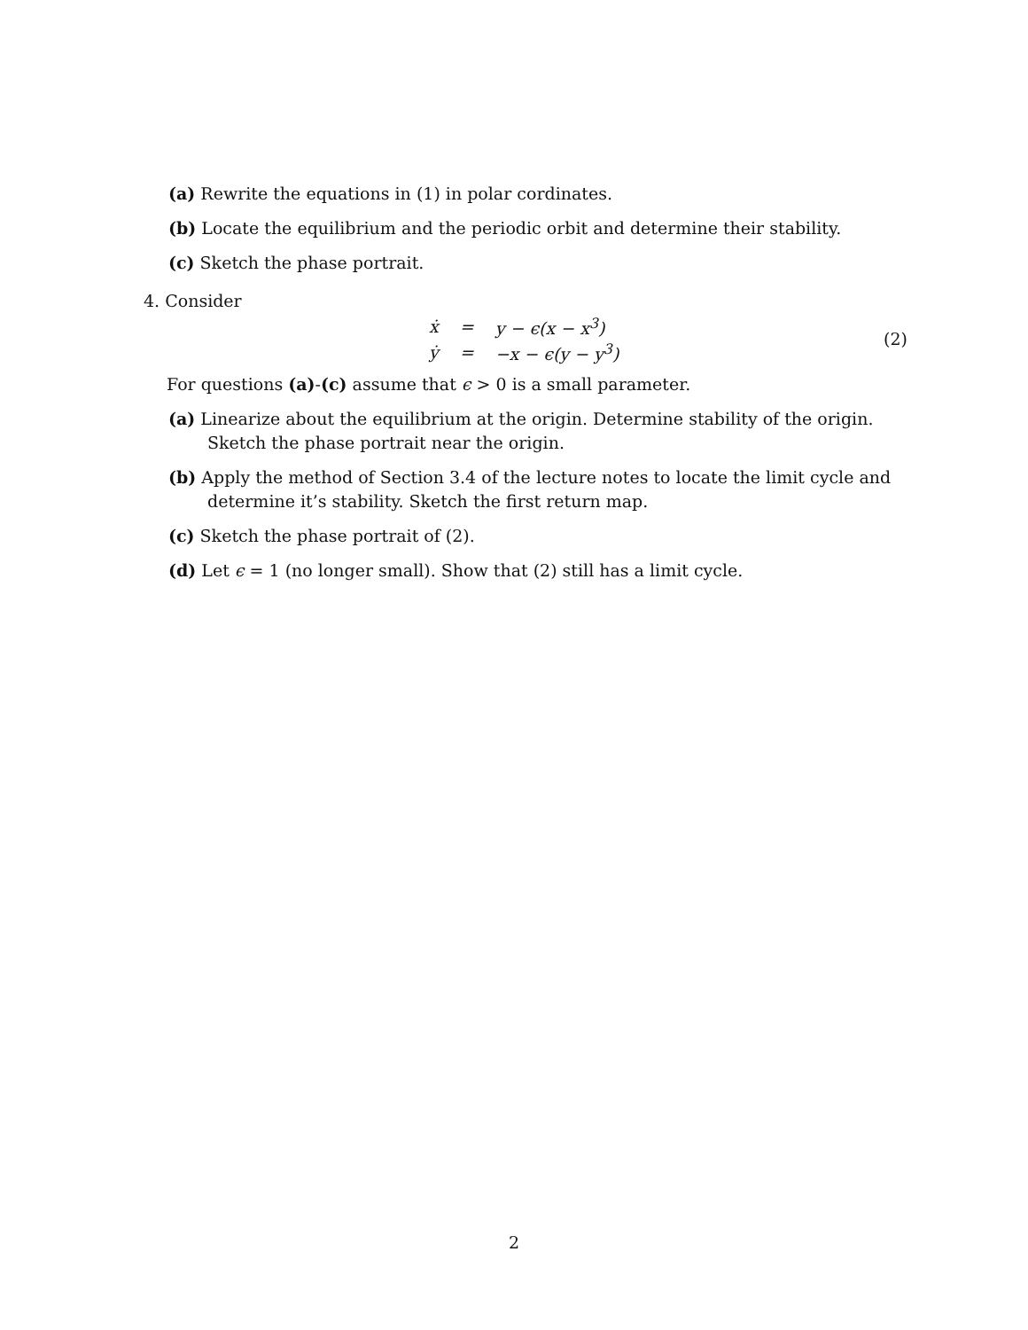(a) Rewrite the equations in (1) in polar cordinates.
(b) Locate the equilibrium and the periodic orbit and determine their stability.
(c) Sketch the phase portrait.
4. Consider
| ẋ | = | y − ϵ(x − x<sup>3</sup>) |
| ẏ | = | −x − ϵ(y − y<sup>3</sup>) |
(2)
For questions (a)-(c) assume that ϵ > 0 is a small parameter.
(a) Linearize about the equilibrium at the origin. Determine stability of the origin. Sketch the phase portrait near the origin.
(b) Apply the method of Section 3.4 of the lecture notes to locate the limit cycle and determine it’s stability. Sketch the first return map.
(c) Sketch the phase portrait of (2).
(d) Let ϵ = 1 (no longer small). Show that (2) still has a limit cycle.
2